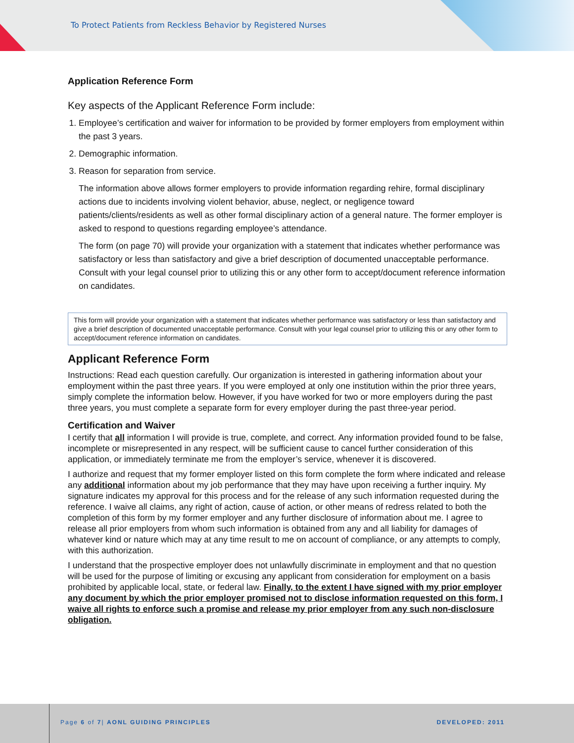To Protect Patients from Reckless Behavior by Registered Nurses
Application Reference Form
Key aspects of the Applicant Reference Form include:
1. Employee’s certification and waiver for information to be provided by former employers from employment within the past 3 years.
2. Demographic information.
3. Reason for separation from service.
The information above allows former employers to provide information regarding rehire, formal disciplinary actions due to incidents involving violent behavior, abuse, neglect, or negligence toward patients/clients/residents as well as other formal disciplinary action of a general nature. The former employer is asked to respond to questions regarding employee’s attendance.
The form (on page 70) will provide your organization with a statement that indicates whether performance was satisfactory or less than satisfactory and give a brief description of documented unacceptable performance. Consult with your legal counsel prior to utilizing this or any other form to accept/document reference information on candidates.
This form will provide your organization with a statement that indicates whether performance was satisfactory or less than satisfactory and give a brief description of documented unacceptable performance. Consult with your legal counsel prior to utilizing this or any other form to accept/document reference information on candidates.
Applicant Reference Form
Instructions: Read each question carefully. Our organization is interested in gathering information about your employment within the past three years. If you were employed at only one institution within the prior three years, simply complete the information below. However, if you have worked for two or more employers during the past three years, you must complete a separate form for every employer during the past three-year period.
Certification and Waiver
I certify that all information I will provide is true, complete, and correct. Any information provided found to be false, incomplete or misrepresented in any respect, will be sufficient cause to cancel further consideration of this application, or immediately terminate me from the employer’s service, whenever it is discovered.
I authorize and request that my former employer listed on this form complete the form where indicated and release any additional information about my job performance that they may have upon receiving a further inquiry. My signature indicates my approval for this process and for the release of any such information requested during the reference. I waive all claims, any right of action, cause of action, or other means of redress related to both the completion of this form by my former employer and any further disclosure of information about me. I agree to release all prior employers from whom such information is obtained from any and all liability for damages of whatever kind or nature which may at any time result to me on account of compliance, or any attempts to comply, with this authorization.
I understand that the prospective employer does not unlawfully discriminate in employment and that no question will be used for the purpose of limiting or excusing any applicant from consideration for employment on a basis prohibited by applicable local, state, or federal law. Finally, to the extent I have signed with my prior employer any document by which the prior employer promised not to disclose information requested on this form, I waive all rights to enforce such a promise and release my prior employer from any such non-disclosure obligation.
Page 6 of 7| AONL GUIDING PRINCIPLES
DEVELOPED: 2011